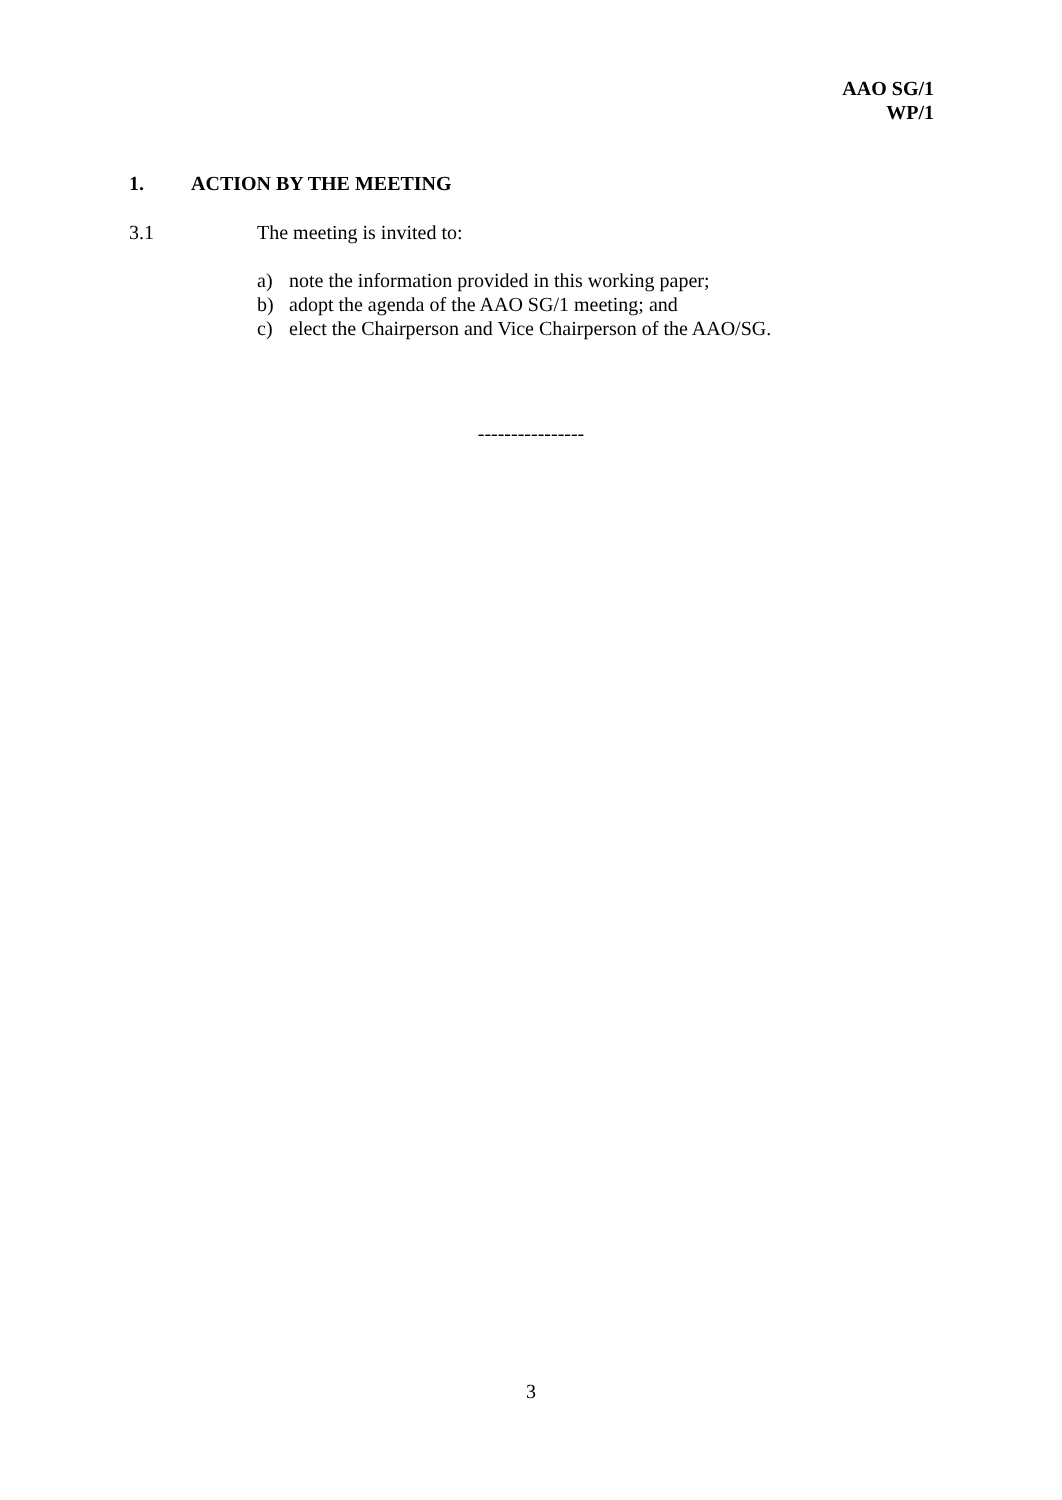AAO SG/1
WP/1
1. ACTION BY THE MEETING
3.1 The meeting is invited to:
a) note the information provided in this working paper;
b) adopt the agenda of the AAO SG/1 meeting; and
c) elect the Chairperson and Vice Chairperson of the AAO/SG.
----------------
3